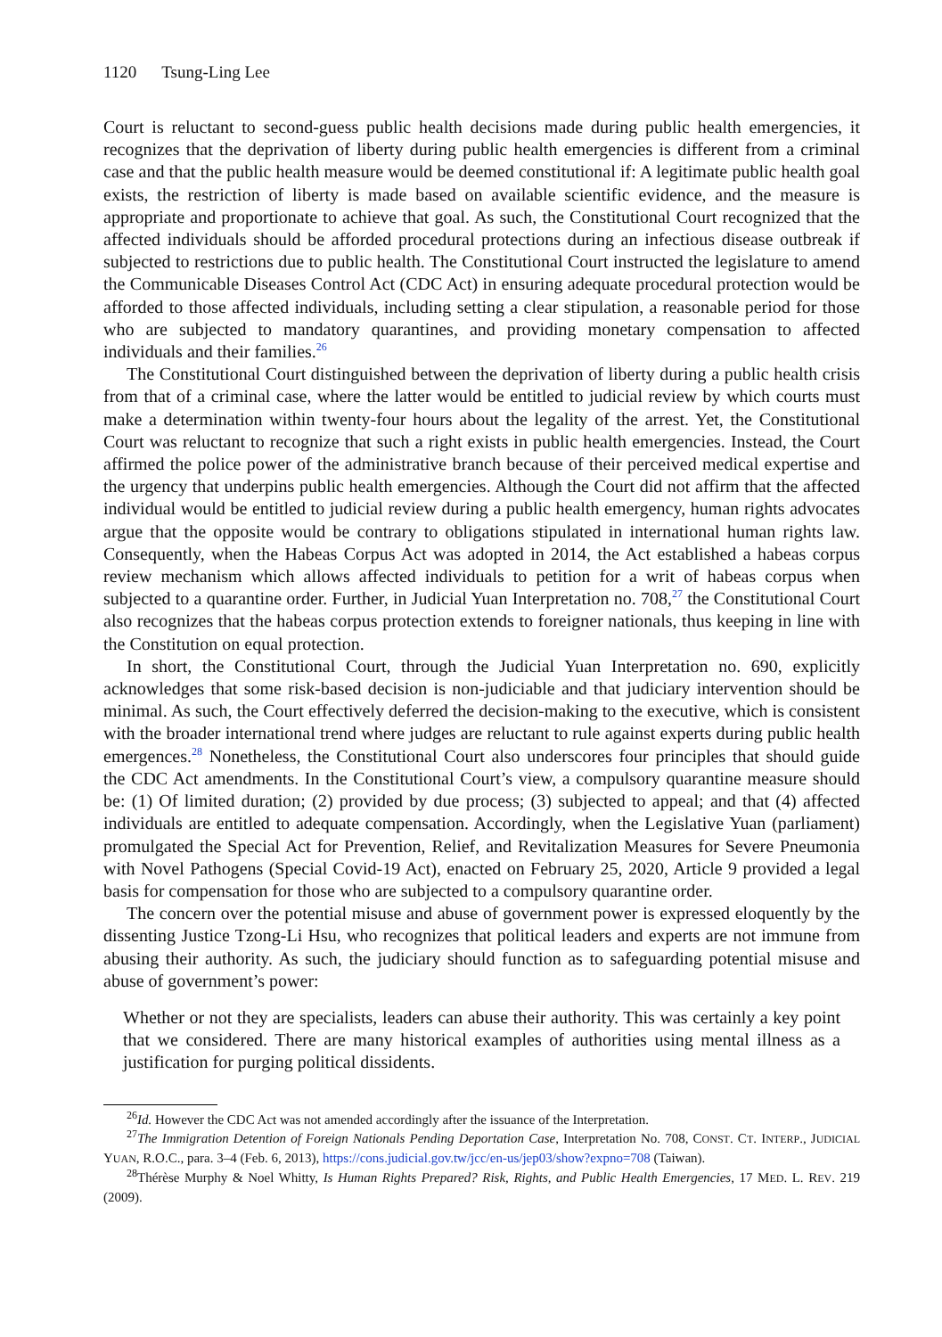1120 Tsung-Ling Lee
Court is reluctant to second-guess public health decisions made during public health emergencies, it recognizes that the deprivation of liberty during public health emergencies is different from a criminal case and that the public health measure would be deemed constitutional if: A legitimate public health goal exists, the restriction of liberty is made based on available scientific evidence, and the measure is appropriate and proportionate to achieve that goal. As such, the Constitutional Court recognized that the affected individuals should be afforded procedural protections during an infectious disease outbreak if subjected to restrictions due to public health. The Constitutional Court instructed the legislature to amend the Communicable Diseases Control Act (CDC Act) in ensuring adequate procedural protection would be afforded to those affected individuals, including setting a clear stipulation, a reasonable period for those who are subjected to mandatory quarantines, and providing monetary compensation to affected individuals and their families.<sup>26</sup>
The Constitutional Court distinguished between the deprivation of liberty during a public health crisis from that of a criminal case, where the latter would be entitled to judicial review by which courts must make a determination within twenty-four hours about the legality of the arrest. Yet, the Constitutional Court was reluctant to recognize that such a right exists in public health emergencies. Instead, the Court affirmed the police power of the administrative branch because of their perceived medical expertise and the urgency that underpins public health emergencies. Although the Court did not affirm that the affected individual would be entitled to judicial review during a public health emergency, human rights advocates argue that the opposite would be contrary to obligations stipulated in international human rights law. Consequently, when the Habeas Corpus Act was adopted in 2014, the Act established a habeas corpus review mechanism which allows affected individuals to petition for a writ of habeas corpus when subjected to a quarantine order. Further, in Judicial Yuan Interpretation no. 708,<sup>27</sup> the Constitutional Court also recognizes that the habeas corpus protection extends to foreigner nationals, thus keeping in line with the Constitution on equal protection.
In short, the Constitutional Court, through the Judicial Yuan Interpretation no. 690, explicitly acknowledges that some risk-based decision is non-judiciable and that judiciary intervention should be minimal. As such, the Court effectively deferred the decision-making to the executive, which is consistent with the broader international trend where judges are reluctant to rule against experts during public health emergences.<sup>28</sup> Nonetheless, the Constitutional Court also underscores four principles that should guide the CDC Act amendments. In the Constitutional Court’s view, a compulsory quarantine measure should be: (1) Of limited duration; (2) provided by due process; (3) subjected to appeal; and that (4) affected individuals are entitled to adequate compensation. Accordingly, when the Legislative Yuan (parliament) promulgated the Special Act for Prevention, Relief, and Revitalization Measures for Severe Pneumonia with Novel Pathogens (Special Covid-19 Act), enacted on February 25, 2020, Article 9 provided a legal basis for compensation for those who are subjected to a compulsory quarantine order.
The concern over the potential misuse and abuse of government power is expressed eloquently by the dissenting Justice Tzong-Li Hsu, who recognizes that political leaders and experts are not immune from abusing their authority. As such, the judiciary should function as to safeguarding potential misuse and abuse of government’s power:
Whether or not they are specialists, leaders can abuse their authority. This was certainly a key point that we considered. There are many historical examples of authorities using mental illness as a justification for purging political dissidents.
<sup>26</sup> Id. However the CDC Act was not amended accordingly after the issuance of the Interpretation.
<sup>27</sup> The Immigration Detention of Foreign Nationals Pending Deportation Case, Interpretation No. 708, CONST. CT. INTERP., JUDICIAL YUAN, R.O.C., para. 3–4 (Feb. 6, 2013), https://cons.judicial.gov.tw/jcc/en-us/jep03/show?expno=708 (Taiwan).
<sup>28</sup> Thérèse Murphy & Noel Whitty, Is Human Rights Prepared? Risk, Rights, and Public Health Emergencies, 17 MED. L. REV. 219 (2009).